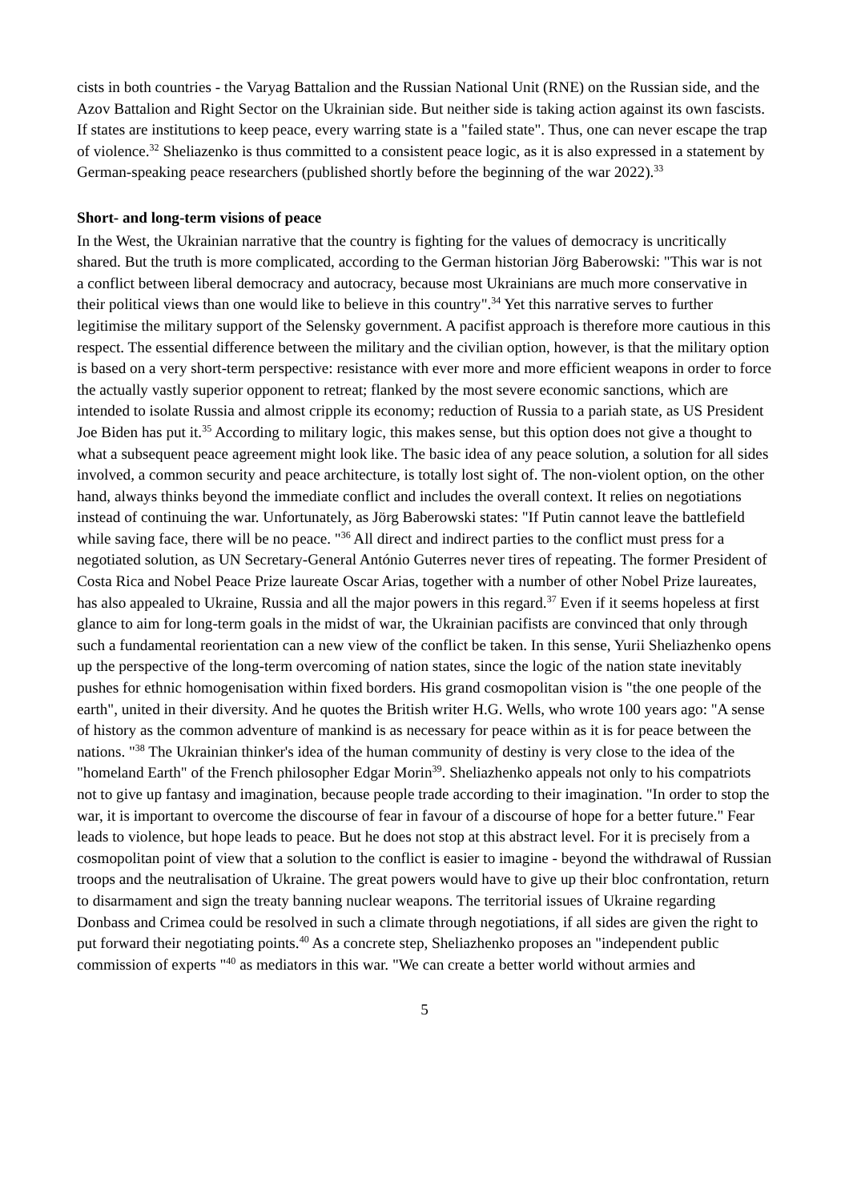cists in both countries - the Varyag Battalion and the Russian National Unit (RNE) on the Russian side, and the Azov Battalion and Right Sector on the Ukrainian side. But neither side is taking action against its own fascists. If states are institutions to keep peace, every warring state is a "failed state". Thus, one can never escape the trap of violence.<sup>32</sup> Sheliazenko is thus committed to a consistent peace logic, as it is also expressed in a statement by German-speaking peace researchers (published shortly before the beginning of the war 2022).<sup>33</sup>
Short- and long-term visions of peace
In the West, the Ukrainian narrative that the country is fighting for the values of democracy is uncritically shared. But the truth is more complicated, according to the German historian Jörg Baberowski: "This war is not a conflict between liberal democracy and autocracy, because most Ukrainians are much more conservative in their political views than one would like to believe in this country".<sup>34</sup> Yet this narrative serves to further legitimise the military support of the Selensky government. A pacifist approach is therefore more cautious in this respect. The essential difference between the military and the civilian option, however, is that the military option is based on a very short-term perspective: resistance with ever more and more efficient weapons in order to force the actually vastly superior opponent to retreat; flanked by the most severe economic sanctions, which are intended to isolate Russia and almost cripple its economy; reduction of Russia to a pariah state, as US President Joe Biden has put it.<sup>35</sup> According to military logic, this makes sense, but this option does not give a thought to what a subsequent peace agreement might look like. The basic idea of any peace solution, a solution for all sides involved, a common security and peace architecture, is totally lost sight of. The non-violent option, on the other hand, always thinks beyond the immediate conflict and includes the overall context. It relies on negotiations instead of continuing the war. Unfortunately, as Jörg Baberowski states: "If Putin cannot leave the battlefield while saving face, there will be no peace. "<sup>36</sup> All direct and indirect parties to the conflict must press for a negotiated solution, as UN Secretary-General António Guterres never tires of repeating. The former President of Costa Rica and Nobel Peace Prize laureate Oscar Arias, together with a number of other Nobel Prize laureates, has also appealed to Ukraine, Russia and all the major powers in this regard.<sup>37</sup> Even if it seems hopeless at first glance to aim for long-term goals in the midst of war, the Ukrainian pacifists are convinced that only through such a fundamental reorientation can a new view of the conflict be taken. In this sense, Yurii Sheliazhenko opens up the perspective of the long-term overcoming of nation states, since the logic of the nation state inevitably pushes for ethnic homogenisation within fixed borders. His grand cosmopolitan vision is "the one people of the earth", united in their diversity. And he quotes the British writer H.G. Wells, who wrote 100 years ago: "A sense of history as the common adventure of mankind is as necessary for peace within as it is for peace between the nations. "<sup>38</sup> The Ukrainian thinker's idea of the human community of destiny is very close to the idea of the "homeland Earth" of the French philosopher Edgar Morin<sup>39</sup>. Sheliazhenko appeals not only to his compatriots not to give up fantasy and imagination, because people trade according to their imagination. "In order to stop the war, it is important to overcome the discourse of fear in favour of a discourse of hope for a better future." Fear leads to violence, but hope leads to peace. But he does not stop at this abstract level. For it is precisely from a cosmopolitan point of view that a solution to the conflict is easier to imagine - beyond the withdrawal of Russian troops and the neutralisation of Ukraine. The great powers would have to give up their bloc confrontation, return to disarmament and sign the treaty banning nuclear weapons. The territorial issues of Ukraine regarding Donbass and Crimea could be resolved in such a climate through negotiations, if all sides are given the right to put forward their negotiating points.<sup>40</sup> As a concrete step, Sheliazhenko proposes an "independent public commission of experts "<sup>40</sup> as mediators in this war. "We can create a better world without armies and
5